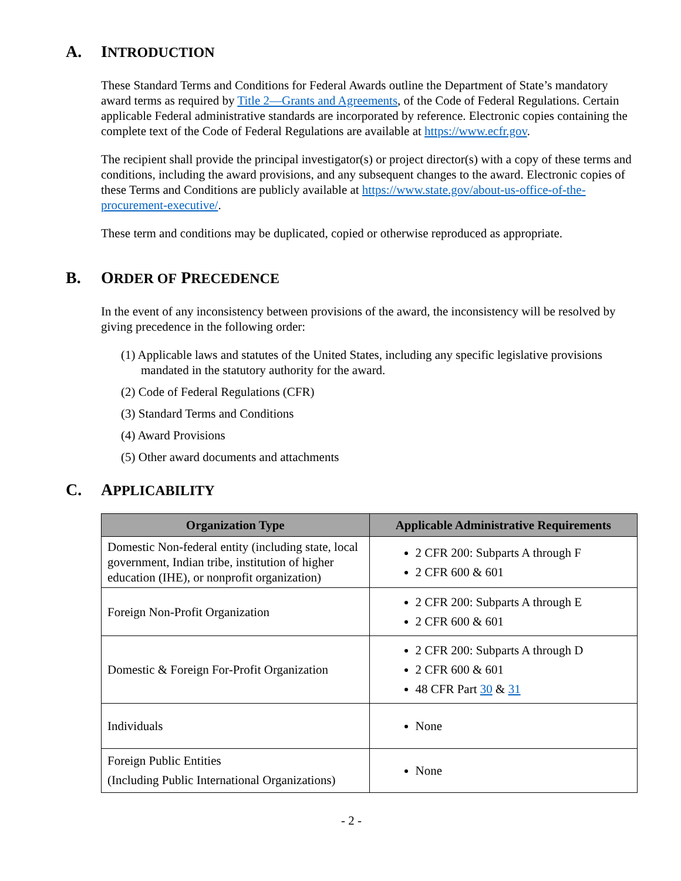A. INTRODUCTION
These Standard Terms and Conditions for Federal Awards outline the Department of State’s mandatory award terms as required by Title 2—Grants and Agreements, of the Code of Federal Regulations. Certain applicable Federal administrative standards are incorporated by reference. Electronic copies containing the complete text of the Code of Federal Regulations are available at https://www.ecfr.gov.
The recipient shall provide the principal investigator(s) or project director(s) with a copy of these terms and conditions, including the award provisions, and any subsequent changes to the award. Electronic copies of these Terms and Conditions are publicly available at https://www.state.gov/about-us-office-of-the-procurement-executive/.
These term and conditions may be duplicated, copied or otherwise reproduced as appropriate.
B. ORDER OF PRECEDENCE
In the event of any inconsistency between provisions of the award, the inconsistency will be resolved by giving precedence in the following order:
(1) Applicable laws and statutes of the United States, including any specific legislative provisions mandated in the statutory authority for the award.
(2) Code of Federal Regulations (CFR)
(3) Standard Terms and Conditions
(4) Award Provisions
(5) Other award documents and attachments
C. APPLICABILITY
| Organization Type | Applicable Administrative Requirements |
| --- | --- |
| Domestic Non-federal entity (including state, local government, Indian tribe, institution of higher education (IHE), or nonprofit organization) | 2 CFR 200: Subparts A through F 2 CFR 600 & 601 |
| Foreign Non-Profit Organization | 2 CFR 200: Subparts A through E 2 CFR 600 & 601 |
| Domestic & Foreign For-Profit Organization | 2 CFR 200: Subparts A through D 2 CFR 600 & 601 48 CFR Part 30 & 31 |
| Individuals | None |
| Foreign Public Entities (Including Public International Organizations) | None |
- 2 -